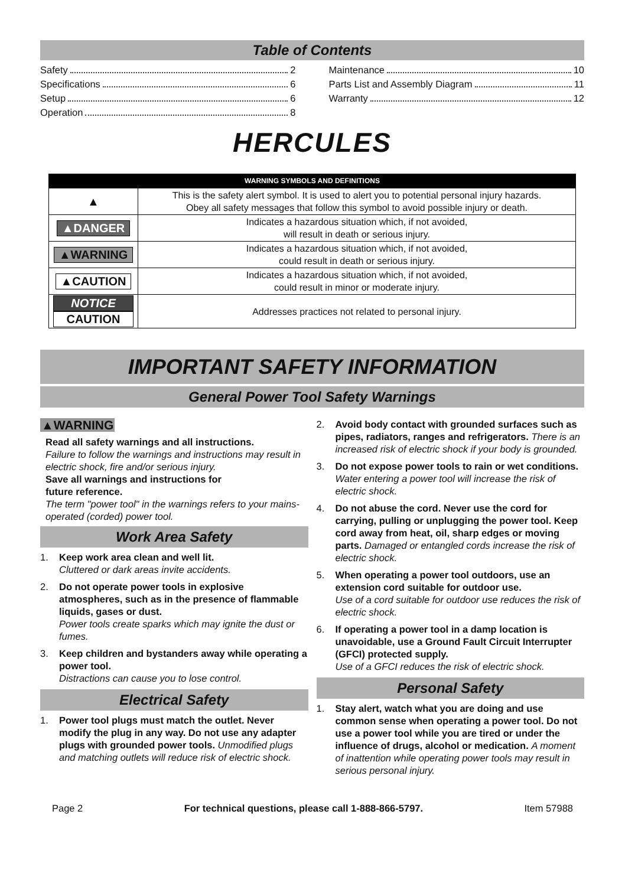Table of Contents
Safety 2
Specifications 6
Setup 6
Operation 8
Maintenance 10
Parts List and Assembly Diagram 11
Warranty 12
HERCULES
| WARNING SYMBOLS AND DEFINITIONS | |
| --- | --- |
| ▲ | This is the safety alert symbol. It is used to alert you to potential personal injury hazards. Obey all safety messages that follow this symbol to avoid possible injury or death. |
| ▲DANGER | Indicates a hazardous situation which, if not avoided, will result in death or serious injury. |
| ▲WARNING | Indicates a hazardous situation which, if not avoided, could result in death or serious injury. |
| ▲CAUTION | Indicates a hazardous situation which, if not avoided, could result in minor or moderate injury. |
| NOTICE CAUTION | Addresses practices not related to personal injury. |
IMPORTANT SAFETY INFORMATION
General Power Tool Safety Warnings
▲WARNING
Read all safety warnings and all instructions.
Failure to follow the warnings and instructions may result in electric shock, fire and/or serious injury.
Save all warnings and instructions for
future reference.
The term "power tool" in the warnings refers to your mains-operated (corded) power tool.
Work Area Safety
1. Keep work area clean and well lit.
Cluttered or dark areas invite accidents.
2. Do not operate power tools in explosive atmospheres, such as in the presence of flammable liquids, gases or dust.
Power tools create sparks which may ignite the dust or fumes.
3. Keep children and bystanders away while operating a power tool.
Distractions can cause you to lose control.
Electrical Safety
1. Power tool plugs must match the outlet. Never modify the plug in any way. Do not use any adapter plugs with grounded power tools. Unmodified plugs and matching outlets will reduce risk of electric shock.
2. Avoid body contact with grounded surfaces such as pipes, radiators, ranges and refrigerators. There is an increased risk of electric shock if your body is grounded.
3. Do not expose power tools to rain or wet conditions. Water entering a power tool will increase the risk of electric shock.
4. Do not abuse the cord. Never use the cord for carrying, pulling or unplugging the power tool. Keep cord away from heat, oil, sharp edges or moving parts. Damaged or entangled cords increase the risk of electric shock.
5. When operating a power tool outdoors, use an extension cord suitable for outdoor use.
Use of a cord suitable for outdoor use reduces the risk of electric shock.
6. If operating a power tool in a damp location is unavoidable, use a Ground Fault Circuit Interrupter (GFCI) protected supply.
Use of a GFCI reduces the risk of electric shock.
Personal Safety
1. Stay alert, watch what you are doing and use common sense when operating a power tool. Do not use a power tool while you are tired or under the influence of drugs, alcohol or medication. A moment of inattention while operating power tools may result in serious personal injury.
Page 2 For technical questions, please call 1-888-866-5797. Item 57988